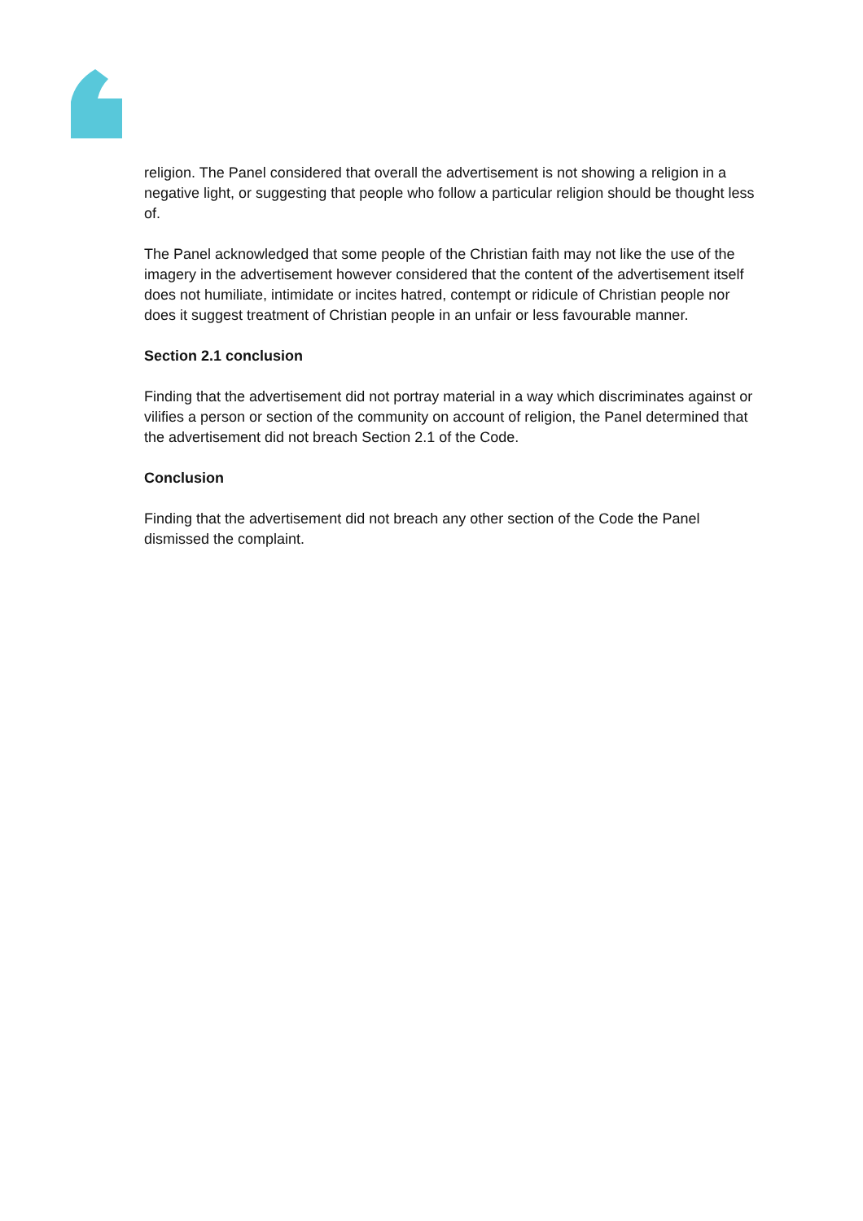religion. The Panel considered that overall the advertisement is not showing a religion in a negative light, or suggesting that people who follow a particular religion should be thought less of.
The Panel acknowledged that some people of the Christian faith may not like the use of the imagery in the advertisement however considered that the content of the advertisement itself does not humiliate, intimidate or incites hatred, contempt or ridicule of Christian people nor does it suggest treatment of Christian people in an unfair or less favourable manner.
Section 2.1 conclusion
Finding that the advertisement did not portray material in a way which discriminates against or vilifies a person or section of the community on account of religion, the Panel determined that the advertisement did not breach Section 2.1 of the Code.
Conclusion
Finding that the advertisement did not breach any other section of the Code the Panel dismissed the complaint.